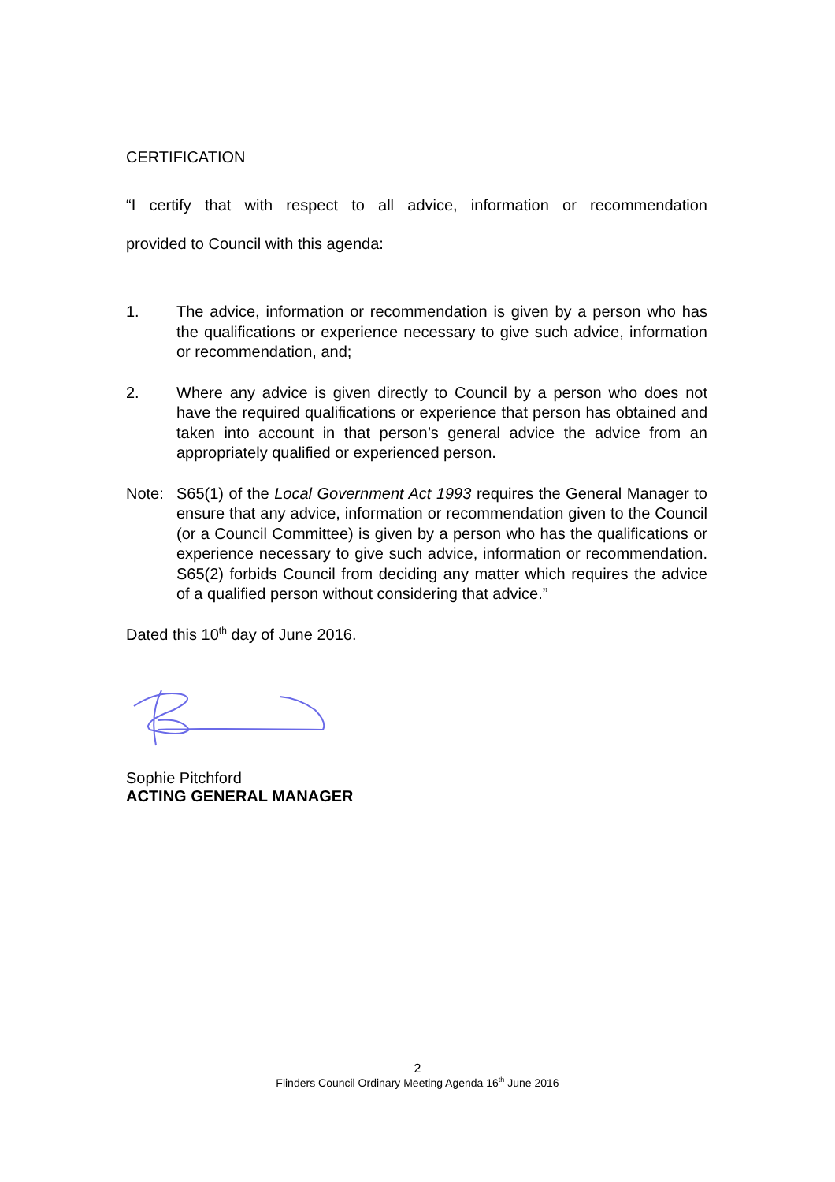CERTIFICATION
“I certify that with respect to all advice, information or recommendation
provided to Council with this agenda:
1. The advice, information or recommendation is given by a person who has the qualifications or experience necessary to give such advice, information or recommendation, and;
2. Where any advice is given directly to Council by a person who does not have the required qualifications or experience that person has obtained and taken into account in that person’s general advice the advice from an appropriately qualified or experienced person.
Note: S65(1) of the Local Government Act 1993 requires the General Manager to ensure that any advice, information or recommendation given to the Council (or a Council Committee) is given by a person who has the qualifications or experience necessary to give such advice, information or recommendation. S65(2) forbids Council from deciding any matter which requires the advice of a qualified person without considering that advice.”
Dated this 10<sup>th</sup> day of June 2016.
Sophie Pitchford
ACTING GENERAL MANAGER
2
Flinders Council Ordinary Meeting Agenda 16<sup>th</sup> June 2016